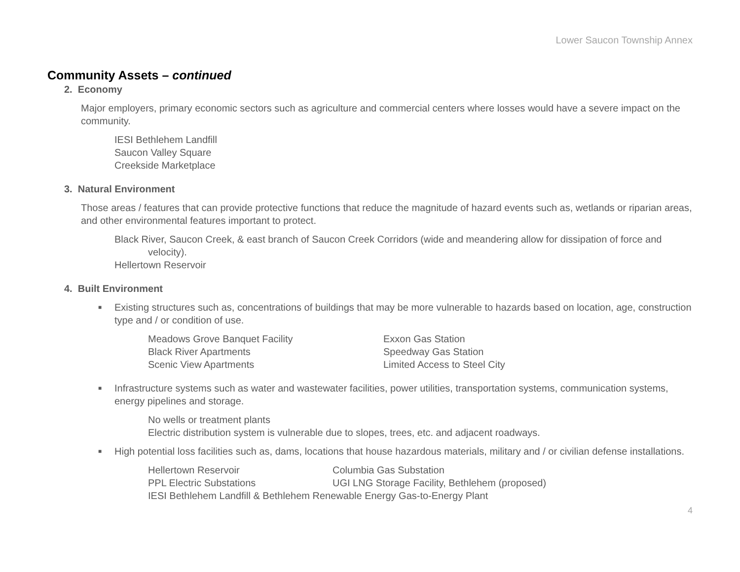Lower Saucon Township Annex
Community Assets – continued
2. Economy
Major employers, primary economic sectors such as agriculture and commercial centers where losses would have a severe impact on the community.
IESI Bethlehem Landfill
Saucon Valley Square
Creekside Marketplace
3. Natural Environment
Those areas / features that can provide protective functions that reduce the magnitude of hazard events such as, wetlands or riparian areas, and other environmental features important to protect.
Black River, Saucon Creek, & east branch of Saucon Creek Corridors (wide and meandering allow for dissipation of force and velocity).
Hellertown Reservoir
4. Built Environment
■ Existing structures such as, concentrations of buildings that may be more vulnerable to hazards based on location, age, construction type and / or condition of use.
Meadows Grove Banquet Facility
Exxon Gas Station
Black River Apartments
Speedway Gas Station
Scenic View Apartments
Limited Access to Steel City
■ Infrastructure systems such as water and wastewater facilities, power utilities, transportation systems, communication systems, energy pipelines and storage.
No wells or treatment plants
Electric distribution system is vulnerable due to slopes, trees, etc. and adjacent roadways.
■ High potential loss facilities such as, dams, locations that house hazardous materials, military and / or civilian defense installations.
Hellertown Reservoir
Columbia Gas Substation
PPL Electric Substations
UGI LNG Storage Facility, Bethlehem (proposed)
IESI Bethlehem Landfill & Bethlehem Renewable Energy Gas-to-Energy Plant
4